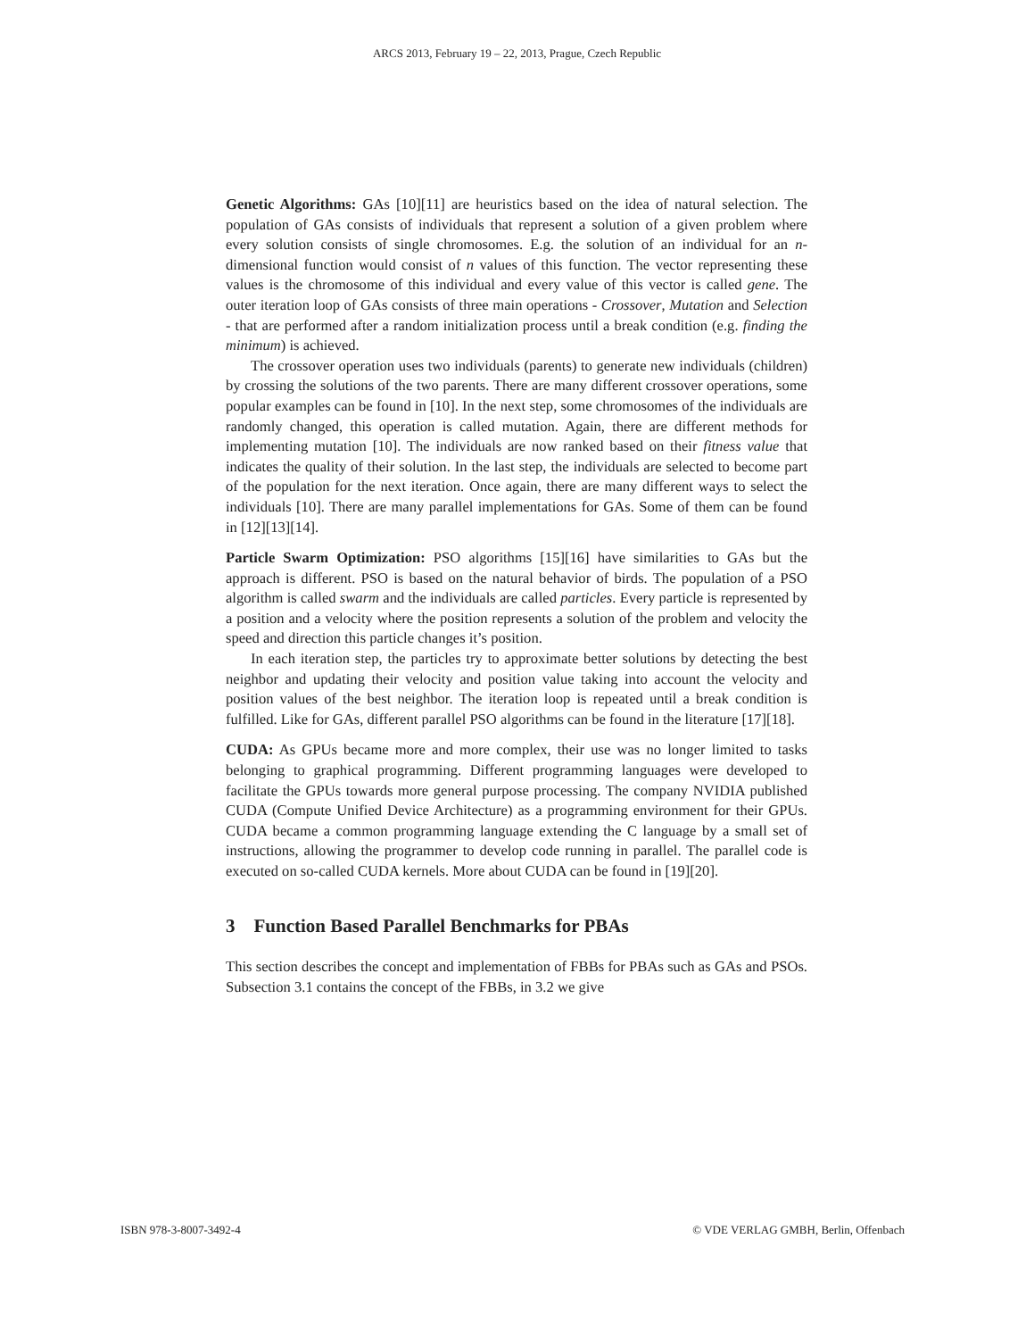ARCS 2013, February 19 – 22, 2013, Prague, Czech Republic
Genetic Algorithms: GAs [10][11] are heuristics based on the idea of natural selection. The population of GAs consists of individuals that represent a solution of a given problem where every solution consists of single chromosomes. E.g. the solution of an individual for an n-dimensional function would consist of n values of this function. The vector representing these values is the chromosome of this individual and every value of this vector is called gene. The outer iteration loop of GAs consists of three main operations - Crossover, Mutation and Selection - that are performed after a random initialization process until a break condition (e.g. finding the minimum) is achieved.
The crossover operation uses two individuals (parents) to generate new individuals (children) by crossing the solutions of the two parents. There are many different crossover operations, some popular examples can be found in [10]. In the next step, some chromosomes of the individuals are randomly changed, this operation is called mutation. Again, there are different methods for implementing mutation [10]. The individuals are now ranked based on their fitness value that indicates the quality of their solution. In the last step, the individuals are selected to become part of the population for the next iteration. Once again, there are many different ways to select the individuals [10]. There are many parallel implementations for GAs. Some of them can be found in [12][13][14].
Particle Swarm Optimization: PSO algorithms [15][16] have similarities to GAs but the approach is different. PSO is based on the natural behavior of birds. The population of a PSO algorithm is called swarm and the individuals are called particles. Every particle is represented by a position and a velocity where the position represents a solution of the problem and velocity the speed and direction this particle changes it’s position.
In each iteration step, the particles try to approximate better solutions by detecting the best neighbor and updating their velocity and position value taking into account the velocity and position values of the best neighbor. The iteration loop is repeated until a break condition is fulfilled. Like for GAs, different parallel PSO algorithms can be found in the literature [17][18].
CUDA: As GPUs became more and more complex, their use was no longer limited to tasks belonging to graphical programming. Different programming languages were developed to facilitate the GPUs towards more general purpose processing. The company NVIDIA published CUDA (Compute Unified Device Architecture) as a programming environment for their GPUs. CUDA became a common programming language extending the C language by a small set of instructions, allowing the programmer to develop code running in parallel. The parallel code is executed on so-called CUDA kernels. More about CUDA can be found in [19][20].
3 Function Based Parallel Benchmarks for PBAs
This section describes the concept and implementation of FBBs for PBAs such as GAs and PSOs. Subsection 3.1 contains the concept of the FBBs, in 3.2 we give
ISBN 978-3-8007-3492-4 © VDE VERLAG GMBH, Berlin, Offenbach